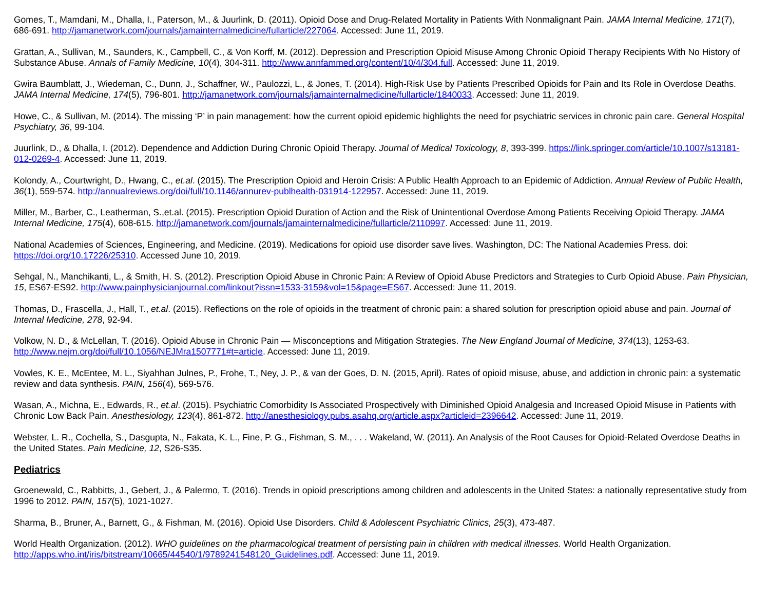Gomes, T., Mamdani, M., Dhalla, I., Paterson, M., & Juurlink, D. (2011). Opioid Dose and Drug-Related Mortality in Patients With Nonmalignant Pain. JAMA Internal Medicine, 171(7), 686-691. http://jamanetwork.com/journals/jamainternalmedicine/fullarticle/227064. Accessed: June 11, 2019.
Grattan, A., Sullivan, M., Saunders, K., Campbell, C., & Von Korff, M. (2012). Depression and Prescription Opioid Misuse Among Chronic Opioid Therapy Recipients With No History of Substance Abuse. Annals of Family Medicine, 10(4), 304-311. http://www.annfammed.org/content/10/4/304.full. Accessed: June 11, 2019.
Gwira Baumblatt, J., Wiedeman, C., Dunn, J., Schaffner, W., Paulozzi, L., & Jones, T. (2014). High-Risk Use by Patients Prescribed Opioids for Pain and Its Role in Overdose Deaths. JAMA Internal Medicine, 174(5), 796-801. http://jamanetwork.com/journals/jamainternalmedicine/fullarticle/1840033. Accessed: June 11, 2019.
Howe, C., & Sullivan, M. (2014). The missing ‘P’ in pain management: how the current opioid epidemic highlights the need for psychiatric services in chronic pain care. General Hospital Psychiatry, 36, 99-104.
Juurlink, D., & Dhalla, I. (2012). Dependence and Addiction During Chronic Opioid Therapy. Journal of Medical Toxicology, 8, 393-399. https://link.springer.com/article/10.1007/s13181-012-0269-4. Accessed: June 11, 2019.
Kolondy, A., Courtwright, D., Hwang, C., et.al. (2015). The Prescription Opioid and Heroin Crisis: A Public Health Approach to an Epidemic of Addiction. Annual Review of Public Health, 36(1), 559-574. http://annualreviews.org/doi/full/10.1146/annurev-publhealth-031914-122957. Accessed: June 11, 2019.
Miller, M., Barber, C., Leatherman, S.,et.al. (2015). Prescription Opioid Duration of Action and the Risk of Unintentional Overdose Among Patients Receiving Opioid Therapy. JAMA Internal Medicine, 175(4), 608-615. http://jamanetwork.com/journals/jamainternalmedicine/fullarticle/2110997. Accessed: June 11, 2019.
National Academies of Sciences, Engineering, and Medicine. (2019). Medications for opioid use disorder save lives. Washington, DC: The National Academies Press. doi: https://doi.org/10.17226/25310. Accessed June 10, 2019.
Sehgal, N., Manchikanti, L., & Smith, H. S. (2012). Prescription Opioid Abuse in Chronic Pain: A Review of Opioid Abuse Predictors and Strategies to Curb Opioid Abuse. Pain Physician, 15, ES67-ES92. http://www.painphysicianjournal.com/linkout?issn=1533-3159&vol=15&page=ES67. Accessed: June 11, 2019.
Thomas, D., Frascella, J., Hall, T., et.al. (2015). Reflections on the role of opioids in the treatment of chronic pain: a shared solution for prescription opioid abuse and pain. Journal of Internal Medicine, 278, 92-94.
Volkow, N. D., & McLellan, T. (2016). Opioid Abuse in Chronic Pain — Misconceptions and Mitigation Strategies. The New England Journal of Medicine, 374(13), 1253-63. http://www.nejm.org/doi/full/10.1056/NEJMra1507771#t=article. Accessed: June 11, 2019.
Vowles, K. E., McEntee, M. L., Siyahhan Julnes, P., Frohe, T., Ney, J. P., & van der Goes, D. N. (2015, April). Rates of opioid misuse, abuse, and addiction in chronic pain: a systematic review and data synthesis. PAIN, 156(4), 569-576.
Wasan, A., Michna, E., Edwards, R., et.al. (2015). Psychiatric Comorbidity Is Associated Prospectively with Diminished Opioid Analgesia and Increased Opioid Misuse in Patients with Chronic Low Back Pain. Anesthesiology, 123(4), 861-872. http://anesthesiology.pubs.asahq.org/article.aspx?articleid=2396642. Accessed: June 11, 2019.
Webster, L. R., Cochella, S., Dasgupta, N., Fakata, K. L., Fine, P. G., Fishman, S. M., . . . Wakeland, W. (2011). An Analysis of the Root Causes for Opioid-Related Overdose Deaths in the United States. Pain Medicine, 12, S26-S35.
Pediatrics
Groenewald, C., Rabbitts, J., Gebert, J., & Palermo, T. (2016). Trends in opioid prescriptions among children and adolescents in the United States: a nationally representative study from 1996 to 2012. PAIN, 157(5), 1021-1027.
Sharma, B., Bruner, A., Barnett, G., & Fishman, M. (2016). Opioid Use Disorders. Child & Adolescent Psychiatric Clinics, 25(3), 473-487.
World Health Organization. (2012). WHO guidelines on the pharmacological treatment of persisting pain in children with medical illnesses. World Health Organization. http://apps.who.int/iris/bitstream/10665/44540/1/9789241548120_Guidelines.pdf. Accessed: June 11, 2019.